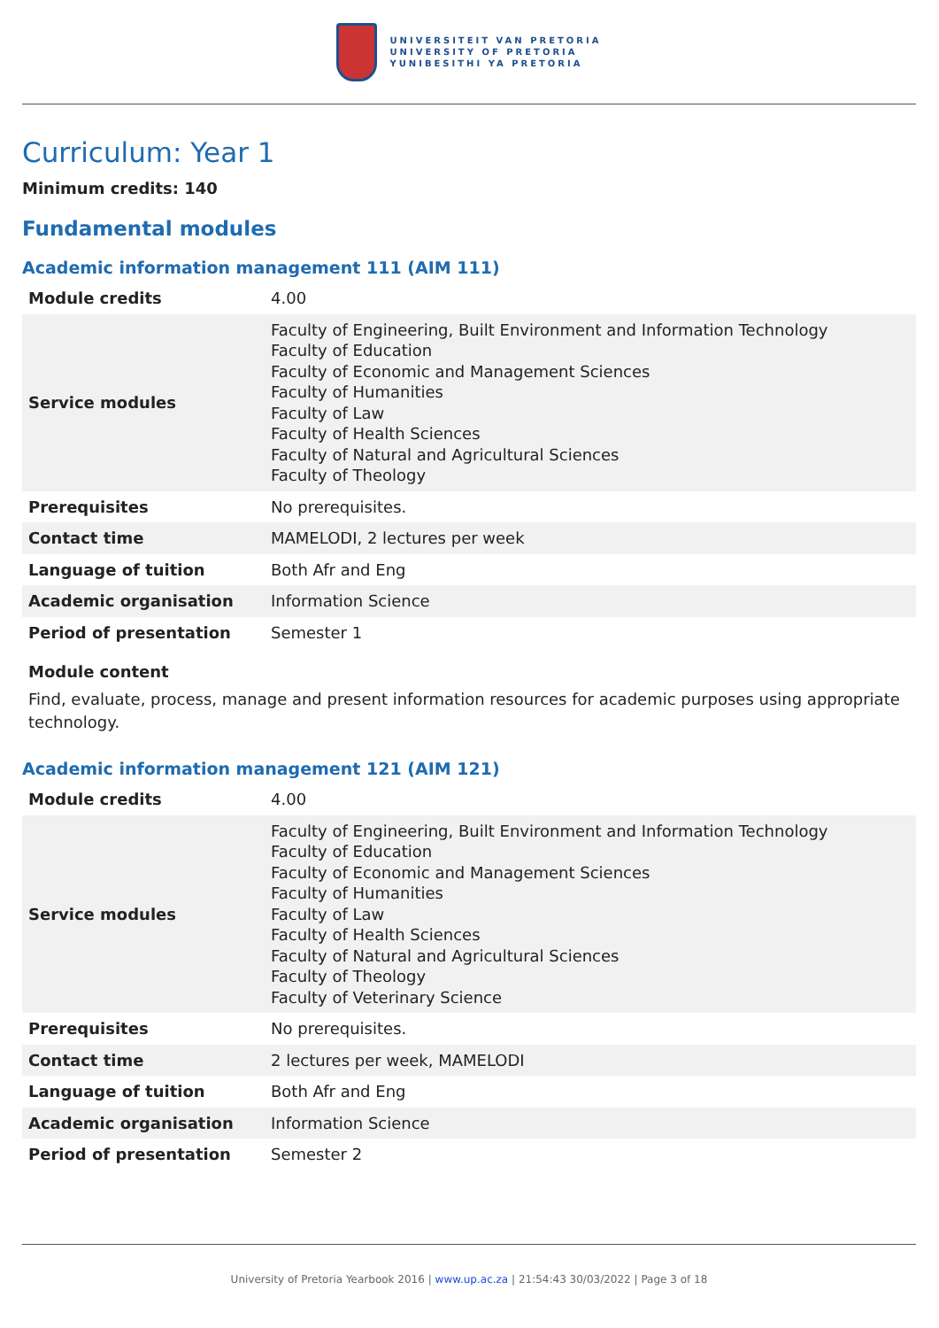UNIVERSITEIT VAN PRETORIA
UNIVERSITY OF PRETORIA
YUNIBESITHI YA PRETORIA
Curriculum: Year 1
Minimum credits: 140
Fundamental modules
Academic information management 111 (AIM 111)
| Module credits | 4.00 |
| Service modules | Faculty of Engineering, Built Environment and Information Technology Faculty of Education Faculty of Economic and Management Sciences Faculty of Humanities Faculty of Law Faculty of Health Sciences Faculty of Natural and Agricultural Sciences Faculty of Theology |
| Prerequisites | No prerequisites. |
| Contact time | MAMELODI, 2 lectures per week |
| Language of tuition | Both Afr and Eng |
| Academic organisation | Information Science |
| Period of presentation | Semester 1 |
Module content
Find, evaluate, process, manage and present information resources for academic purposes using appropriate technology.
Academic information management 121 (AIM 121)
| Module credits | 4.00 |
| Service modules | Faculty of Engineering, Built Environment and Information Technology Faculty of Education Faculty of Economic and Management Sciences Faculty of Humanities Faculty of Law Faculty of Health Sciences Faculty of Natural and Agricultural Sciences Faculty of Theology Faculty of Veterinary Science |
| Prerequisites | No prerequisites. |
| Contact time | 2 lectures per week, MAMELODI |
| Language of tuition | Both Afr and Eng |
| Academic organisation | Information Science |
| Period of presentation | Semester 2 |
University of Pretoria Yearbook 2016 | www.up.ac.za | 21:54:43 30/03/2022 | Page 3 of 18